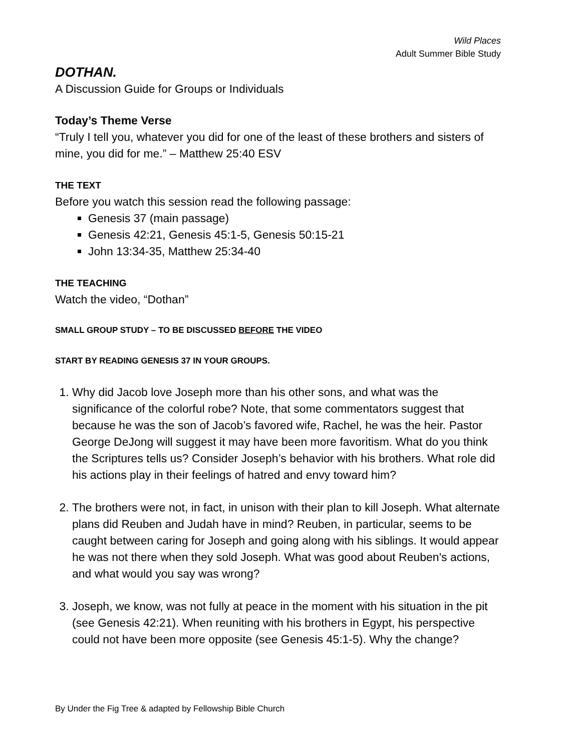Wild Places
Adult Summer Bible Study
DOTHAN.
A Discussion Guide for Groups or Individuals
Today’s Theme Verse
“Truly I tell you, whatever you did for one of the least of these brothers and sisters of mine, you did for me.” – Matthew 25:40 ESV
THE TEXT
Before you watch this session read the following passage:
Genesis 37 (main passage)
Genesis 42:21, Genesis 45:1-5, Genesis 50:15-21
John 13:34-35, Matthew 25:34-40
THE TEACHING
Watch the video, “Dothan”
SMALL GROUP STUDY – TO BE DISCUSSED BEFORE THE VIDEO
START BY READING GENESIS 37 IN YOUR GROUPS.
1. Why did Jacob love Joseph more than his other sons, and what was the significance of the colorful robe? Note, that some commentators suggest that because he was the son of Jacob’s favored wife, Rachel, he was the heir. Pastor George DeJong will suggest it may have been more favoritism. What do you think the Scriptures tells us? Consider Joseph’s behavior with his brothers. What role did his actions play in their feelings of hatred and envy toward him?
2. The brothers were not, in fact, in unison with their plan to kill Joseph. What alternate plans did Reuben and Judah have in mind? Reuben, in particular, seems to be caught between caring for Joseph and going along with his siblings. It would appear he was not there when they sold Joseph. What was good about Reuben's actions, and what would you say was wrong?
3. Joseph, we know, was not fully at peace in the moment with his situation in the pit (see Genesis 42:21). When reuniting with his brothers in Egypt, his perspective could not have been more opposite (see Genesis 45:1-5). Why the change?
By Under the Fig Tree & adapted by Fellowship Bible Church